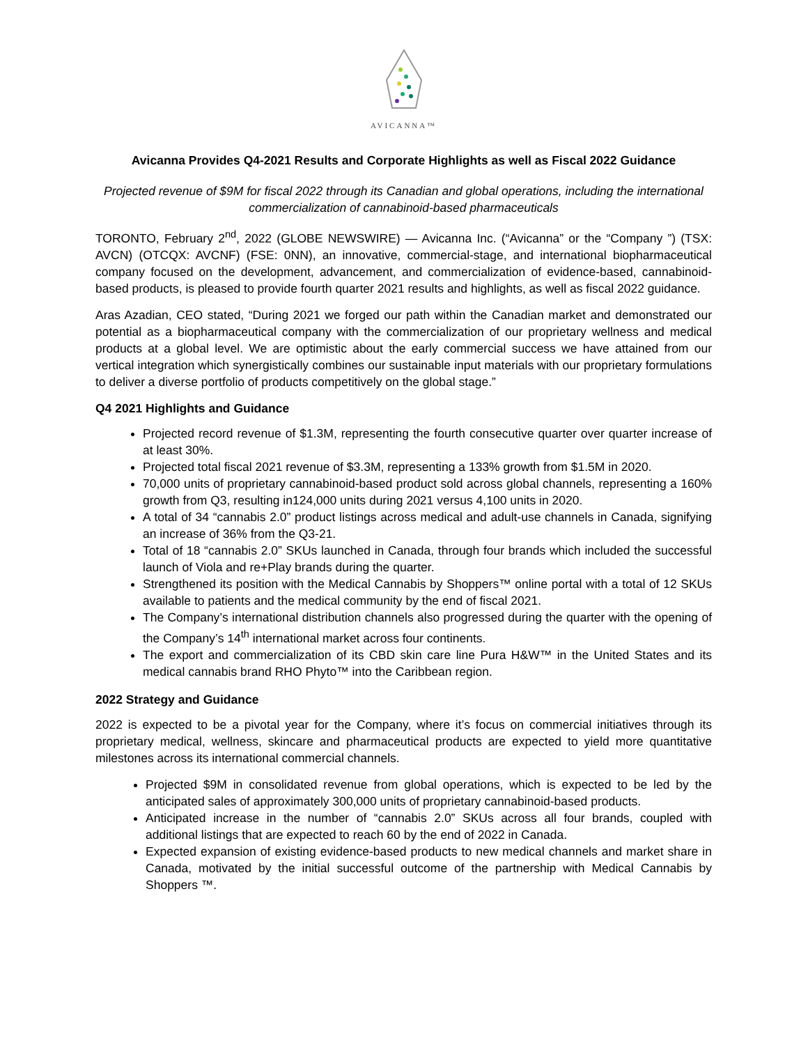AVICANNA™
Avicanna Provides Q4-2021 Results and Corporate Highlights as well as Fiscal 2022 Guidance
Projected revenue of $9M for fiscal 2022 through its Canadian and global operations, including the international commercialization of cannabinoid-based pharmaceuticals
TORONTO, February 2<sup>nd</sup>, 2022 (GLOBE NEWSWIRE) — Avicanna Inc. (“Avicanna” or the “Company ”) (TSX: AVCN) (OTCQX: AVCNF) (FSE: 0NN), an innovative, commercial-stage, and international biopharmaceutical company focused on the development, advancement, and commercialization of evidence-based, cannabinoid-based products, is pleased to provide fourth quarter 2021 results and highlights, as well as fiscal 2022 guidance.
Aras Azadian, CEO stated, “During 2021 we forged our path within the Canadian market and demonstrated our potential as a biopharmaceutical company with the commercialization of our proprietary wellness and medical products at a global level. We are optimistic about the early commercial success we have attained from our vertical integration which synergistically combines our sustainable input materials with our proprietary formulations to deliver a diverse portfolio of products competitively on the global stage.”
Q4 2021 Highlights and Guidance
Projected record revenue of $1.3M, representing the fourth consecutive quarter over quarter increase of at least 30%.
Projected total fiscal 2021 revenue of $3.3M, representing a 133% growth from $1.5M in 2020.
70,000 units of proprietary cannabinoid-based product sold across global channels, representing a 160% growth from Q3, resulting in124,000 units during 2021 versus 4,100 units in 2020.
A total of 34 “cannabis 2.0” product listings across medical and adult-use channels in Canada, signifying an increase of 36% from the Q3-21.
Total of 18 “cannabis 2.0” SKUs launched in Canada, through four brands which included the successful launch of Viola and re+Play brands during the quarter.
Strengthened its position with the Medical Cannabis by Shoppers™ online portal with a total of 12 SKUs available to patients and the medical community by the end of fiscal 2021.
The Company’s international distribution channels also progressed during the quarter with the opening of the Company’s 14<sup>th</sup> international market across four continents.
The export and commercialization of its CBD skin care line Pura H&W™ in the United States and its medical cannabis brand RHO Phyto™ into the Caribbean region.
2022 Strategy and Guidance
2022 is expected to be a pivotal year for the Company, where it’s focus on commercial initiatives through its proprietary medical, wellness, skincare and pharmaceutical products are expected to yield more quantitative milestones across its international commercial channels.
Projected $9M in consolidated revenue from global operations, which is expected to be led by the anticipated sales of approximately 300,000 units of proprietary cannabinoid-based products.
Anticipated increase in the number of “cannabis 2.0” SKUs across all four brands, coupled with additional listings that are expected to reach 60 by the end of 2022 in Canada.
Expected expansion of existing evidence-based products to new medical channels and market share in Canada, motivated by the initial successful outcome of the partnership with Medical Cannabis by Shoppers ™.